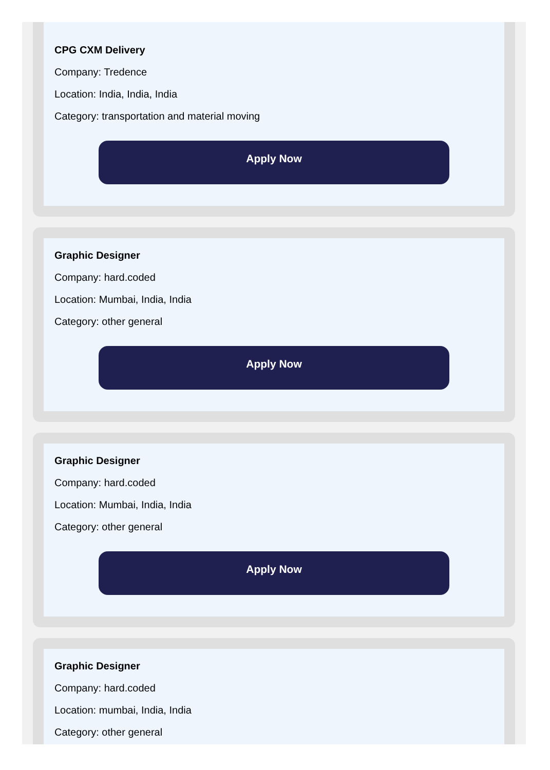CPG CXM Delivery
Company: Tredence
Location: India, India, India
Category: transportation and material moving
Apply Now
Graphic Designer
Company: hard.coded
Location: Mumbai, India, India
Category: other general
Apply Now
Graphic Designer
Company: hard.coded
Location: Mumbai, India, India
Category: other general
Apply Now
Graphic Designer
Company: hard.coded
Location: mumbai, India, India
Category: other general